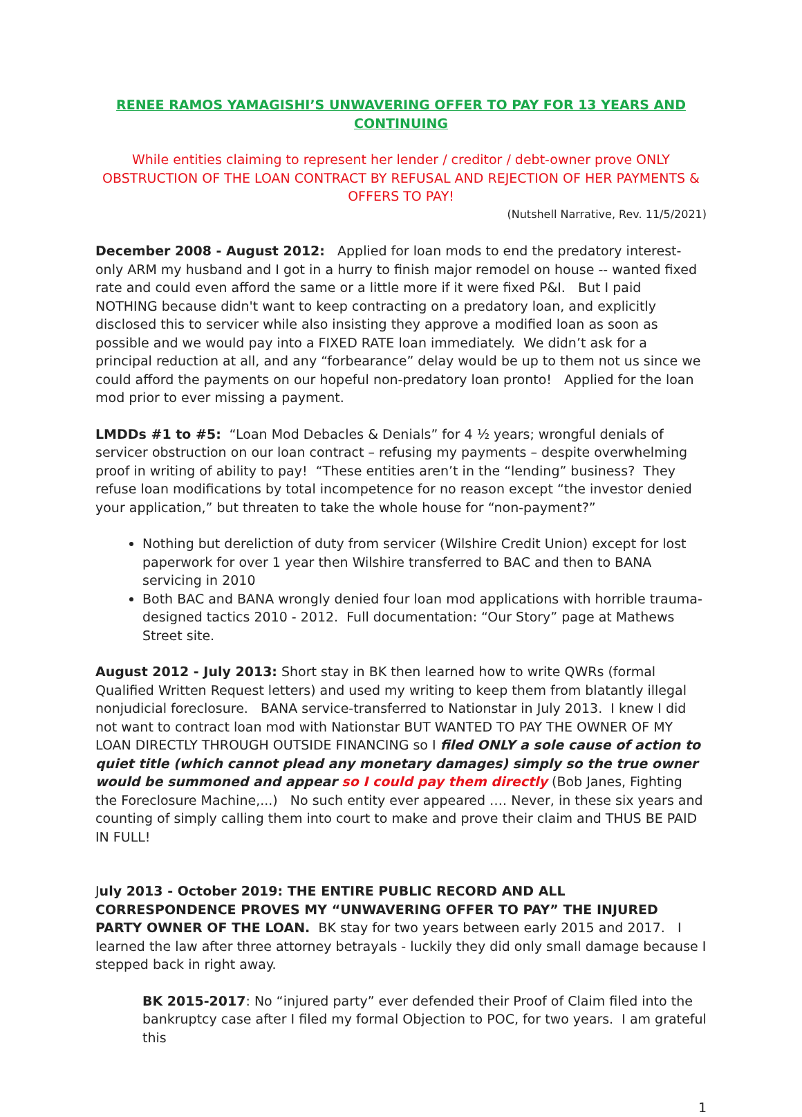RENEE RAMOS YAMAGISHI’S UNWAVERING OFFER TO PAY FOR 13 YEARS AND CONTINUING
While entities claiming to represent her lender / creditor / debt-owner prove ONLY OBSTRUCTION OF THE LOAN CONTRACT BY REFUSAL AND REJECTION OF HER PAYMENTS & OFFERS TO PAY!
(Nutshell Narrative, Rev. 11/5/2021)
December 2008 - August 2012: Applied for loan mods to end the predatory interest-only ARM my husband and I got in a hurry to finish major remodel on house -- wanted fixed rate and could even afford the same or a little more if it were fixed P&I. But I paid NOTHING because didn't want to keep contracting on a predatory loan, and explicitly disclosed this to servicer while also insisting they approve a modified loan as soon as possible and we would pay into a FIXED RATE loan immediately. We didn’t ask for a principal reduction at all, and any “forbearance” delay would be up to them not us since we could afford the payments on our hopeful non-predatory loan pronto! Applied for the loan mod prior to ever missing a payment.
LMDDs #1 to #5: “Loan Mod Debacles & Denials” for 4 ½ years; wrongful denials of servicer obstruction on our loan contract – refusing my payments – despite overwhelming proof in writing of ability to pay! “These entities aren’t in the “lending” business? They refuse loan modifications by total incompetence for no reason except “the investor denied your application,” but threaten to take the whole house for “non-payment?”
Nothing but dereliction of duty from servicer (Wilshire Credit Union) except for lost paperwork for over 1 year then Wilshire transferred to BAC and then to BANA servicing in 2010
Both BAC and BANA wrongly denied four loan mod applications with horrible trauma-designed tactics 2010 - 2012. Full documentation: “Our Story” page at Mathews Street site.
August 2012 - July 2013: Short stay in BK then learned how to write QWRs (formal Qualified Written Request letters) and used my writing to keep them from blatantly illegal nonjudicial foreclosure. BANA service-transferred to Nationstar in July 2013. I knew I did not want to contract loan mod with Nationstar BUT WANTED TO PAY THE OWNER OF MY LOAN DIRECTLY THROUGH OUTSIDE FINANCING so I filed ONLY a sole cause of action to quiet title (which cannot plead any monetary damages) simply so the true owner would be summoned and appear so I could pay them directly (Bob Janes, Fighting the Foreclosure Machine,...) No such entity ever appeared …. Never, in these six years and counting of simply calling them into court to make and prove their claim and THUS BE PAID IN FULL!
July 2013 - October 2019: THE ENTIRE PUBLIC RECORD AND ALL CORRESPONDENCE PROVES MY “UNWAVERING OFFER TO PAY” THE INJURED PARTY OWNER OF THE LOAN. BK stay for two years between early 2015 and 2017. I learned the law after three attorney betrayals - luckily they did only small damage because I stepped back in right away.
BK 2015-2017: No “injured party” ever defended their Proof of Claim filed into the bankruptcy case after I filed my formal Objection to POC, for two years. I am grateful this
1